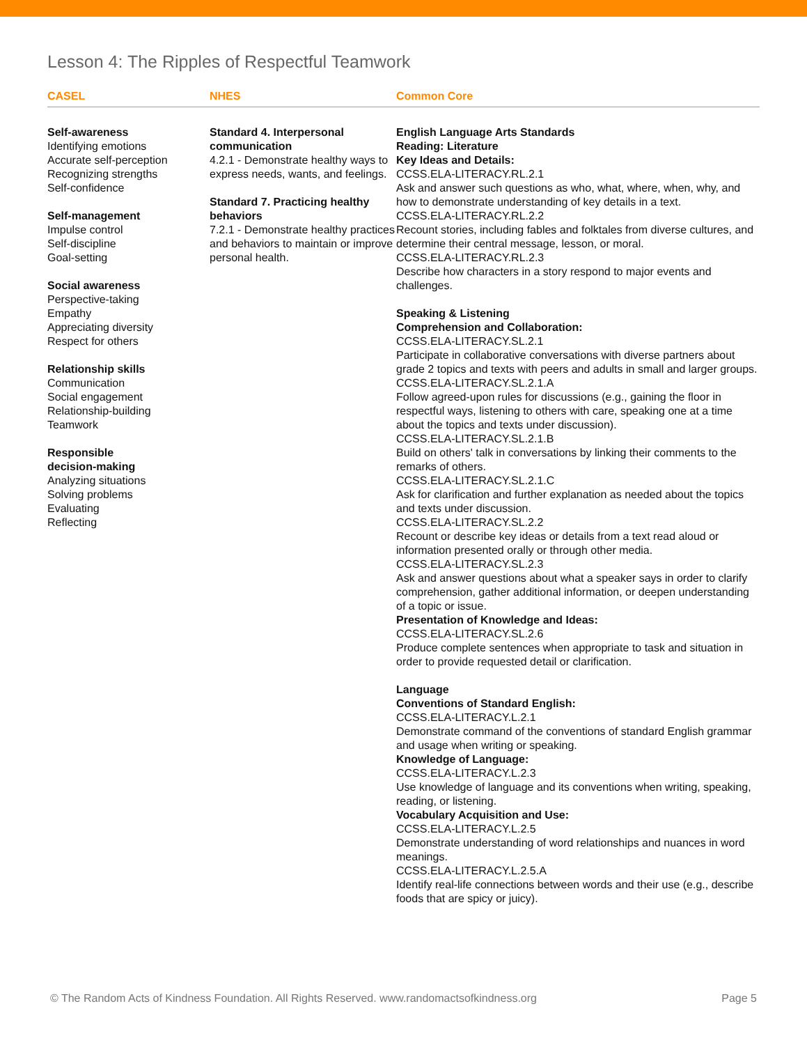Lesson 4: The Ripples of Respectful Teamwork
CASEL NHES Common Core
Self-awareness
Identifying emotions
Accurate self-perception
Recognizing strengths
Self-confidence
Self-management
Impulse control
Self-discipline
Goal-setting
Social awareness
Perspective-taking
Empathy
Appreciating diversity
Respect for others
Relationship skills
Communication
Social engagement
Relationship-building
Teamwork
Responsible
decision-making
Analyzing situations
Solving problems
Evaluating
Reflecting
Standard 4. Interpersonal communication
4.2.1 - Demonstrate healthy ways to express needs, wants, and feelings.
Standard 7. Practicing healthy behaviors
7.2.1 - Demonstrate healthy practices and behaviors to maintain or improve personal health.
English Language Arts Standards
Reading: Literature
Key Ideas and Details:
CCSS.ELA-LITERACY.RL.2.1
Ask and answer such questions as who, what, where, when, why, and how to demonstrate understanding of key details in a text.
CCSS.ELA-LITERACY.RL.2.2
Recount stories, including fables and folktales from diverse cultures, and determine their central message, lesson, or moral.
CCSS.ELA-LITERACY.RL.2.3
Describe how characters in a story respond to major events and challenges.
Speaking & Listening
Comprehension and Collaboration:
CCSS.ELA-LITERACY.SL.2.1
Participate in collaborative conversations with diverse partners about grade 2 topics and texts with peers and adults in small and larger groups.
CCSS.ELA-LITERACY.SL.2.1.A
Follow agreed-upon rules for discussions (e.g., gaining the floor in respectful ways, listening to others with care, speaking one at a time about the topics and texts under discussion).
CCSS.ELA-LITERACY.SL.2.1.B
Build on others' talk in conversations by linking their comments to the remarks of others.
CCSS.ELA-LITERACY.SL.2.1.C
Ask for clarification and further explanation as needed about the topics and texts under discussion.
CCSS.ELA-LITERACY.SL.2.2
Recount or describe key ideas or details from a text read aloud or information presented orally or through other media.
CCSS.ELA-LITERACY.SL.2.3
Ask and answer questions about what a speaker says in order to clarify comprehension, gather additional information, or deepen understanding of a topic or issue.
Presentation of Knowledge and Ideas:
CCSS.ELA-LITERACY.SL.2.6
Produce complete sentences when appropriate to task and situation in order to provide requested detail or clarification.
Language
Conventions of Standard English:
CCSS.ELA-LITERACY.L.2.1
Demonstrate command of the conventions of standard English grammar and usage when writing or speaking.
Knowledge of Language:
CCSS.ELA-LITERACY.L.2.3
Use knowledge of language and its conventions when writing, speaking, reading, or listening.
Vocabulary Acquisition and Use:
CCSS.ELA-LITERACY.L.2.5
Demonstrate understanding of word relationships and nuances in word meanings.
CCSS.ELA-LITERACY.L.2.5.A
Identify real-life connections between words and their use (e.g., describe foods that are spicy or juicy).
© The Random Acts of Kindness Foundation. All Rights Reserved. www.randomactsofkindness.org Page 5